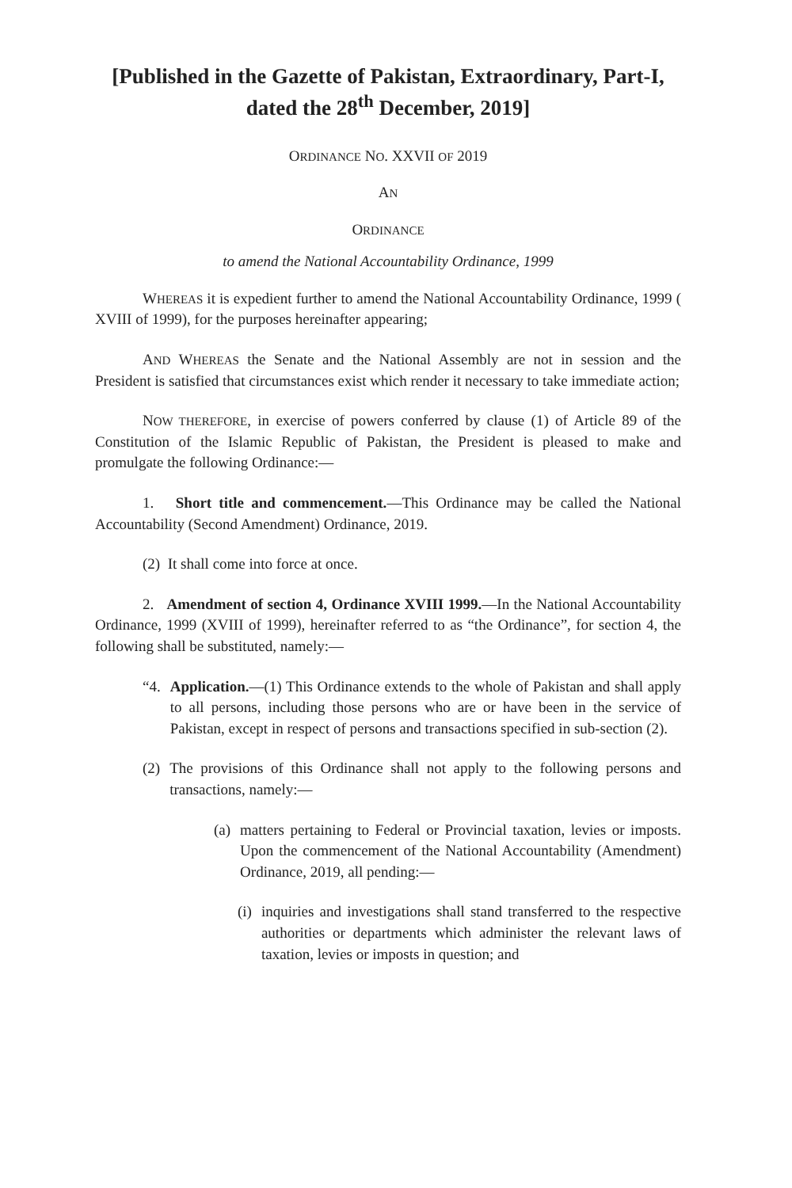[Published in the Gazette of Pakistan, Extraordinary, Part-I,
dated the 28<sup>th</sup> December, 2019]
ORDINANCE NO. XXVII OF 2019
AN
ORDINANCE
to amend the National Accountability Ordinance, 1999
WHEREAS it is expedient further to amend the National Accountability Ordinance, 1999 ( XVIII of 1999), for the purposes hereinafter appearing;
AND WHEREAS the Senate and the National Assembly are not in session and the President is satisfied that circumstances exist which render it necessary to take immediate action;
NOW THEREFORE, in exercise of powers conferred by clause (1) of Article 89 of the Constitution of the Islamic Republic of Pakistan, the President is pleased to make and promulgate the following Ordinance:—
1. Short title and commencement.—This Ordinance may be called the National Accountability (Second Amendment) Ordinance, 2019.
(2) It shall come into force at once.
2. Amendment of section 4, Ordinance XVIII 1999.—In the National Accountability Ordinance, 1999 (XVIII of 1999), hereinafter referred to as “the Ordinance”, for section 4, the following shall be substituted, namely:—
“4. Application.—(1) This Ordinance extends to the whole of Pakistan and shall apply to all persons, including those persons who are or have been in the service of Pakistan, except in respect of persons and transactions specified in sub-section (2).
(2) The provisions of this Ordinance shall not apply to the following persons and transactions, namely:—
(a) matters pertaining to Federal or Provincial taxation, levies or imposts. Upon the commencement of the National Accountability (Amendment) Ordinance, 2019, all pending:—
(i) inquiries and investigations shall stand transferred to the respective authorities or departments which administer the relevant laws of taxation, levies or imposts in question; and